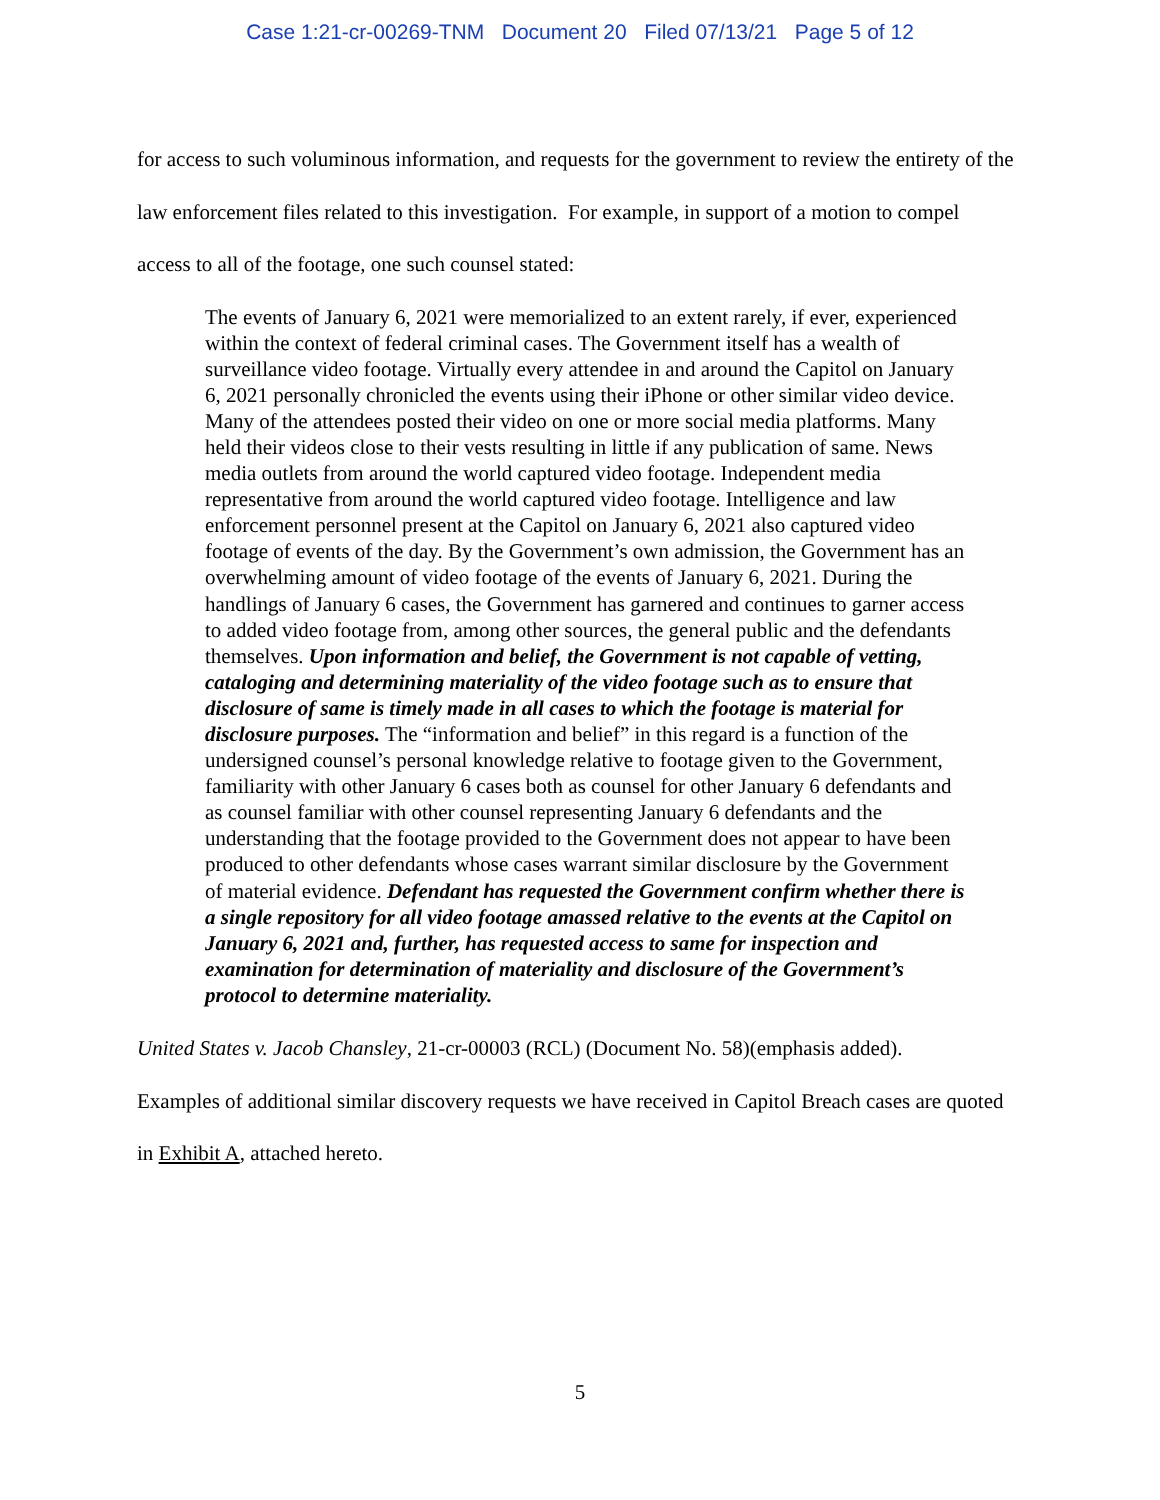Case 1:21-cr-00269-TNM Document 20 Filed 07/13/21 Page 5 of 12
for access to such voluminous information, and requests for the government to review the entirety of the law enforcement files related to this investigation. For example, in support of a motion to compel access to all of the footage, one such counsel stated:
The events of January 6, 2021 were memorialized to an extent rarely, if ever, experienced within the context of federal criminal cases. The Government itself has a wealth of surveillance video footage. Virtually every attendee in and around the Capitol on January 6, 2021 personally chronicled the events using their iPhone or other similar video device. Many of the attendees posted their video on one or more social media platforms. Many held their videos close to their vests resulting in little if any publication of same. News media outlets from around the world captured video footage. Independent media representative from around the world captured video footage. Intelligence and law enforcement personnel present at the Capitol on January 6, 2021 also captured video footage of events of the day. By the Government’s own admission, the Government has an overwhelming amount of video footage of the events of January 6, 2021. During the handlings of January 6 cases, the Government has garnered and continues to garner access to added video footage from, among other sources, the general public and the defendants themselves. Upon information and belief, the Government is not capable of vetting, cataloging and determining materiality of the video footage such as to ensure that disclosure of same is timely made in all cases to which the footage is material for disclosure purposes. The “information and belief” in this regard is a function of the undersigned counsel’s personal knowledge relative to footage given to the Government, familiarity with other January 6 cases both as counsel for other January 6 defendants and as counsel familiar with other counsel representing January 6 defendants and the understanding that the footage provided to the Government does not appear to have been produced to other defendants whose cases warrant similar disclosure by the Government of material evidence. Defendant has requested the Government confirm whether there is a single repository for all video footage amassed relative to the events at the Capitol on January 6, 2021 and, further, has requested access to same for inspection and examination for determination of materiality and disclosure of the Government’s protocol to determine materiality.
United States v. Jacob Chansley, 21-cr-00003 (RCL) (Document No. 58)(emphasis added).
Examples of additional similar discovery requests we have received in Capitol Breach cases are quoted in Exhibit A, attached hereto.
5